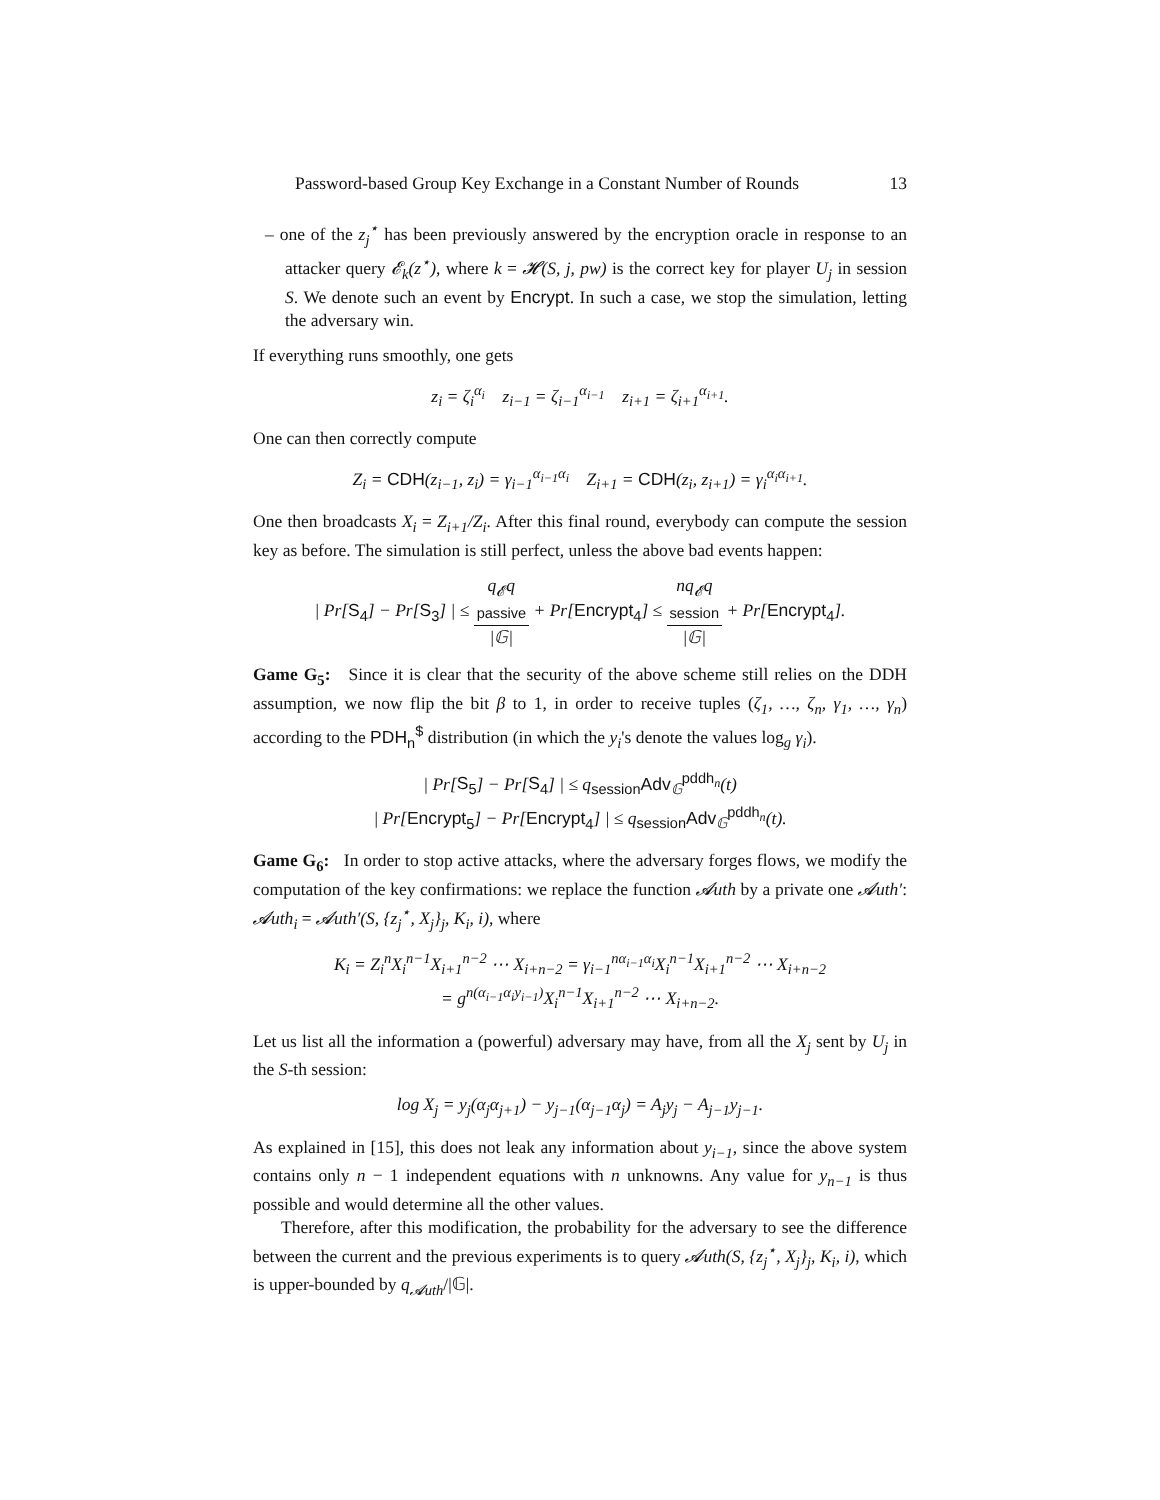Password-based Group Key Exchange in a Constant Number of Rounds 13
– one of the z<sub>j</sub><sup>⋆</sup> has been previously answered by the encryption oracle in response to an attacker query 𝓔<sub>k</sub>(z<sup>⋆</sup>), where k = 𝓗(S, j, pw) is the correct key for player U<sub>j</sub> in session S. We denote such an event by Encrypt. In such a case, we stop the simulation, letting the adversary win.
If everything runs smoothly, one gets
z<sub>i</sub> = ζ<sub>i</sub><sup>α<sub>i</sub></sup> z<sub>i−1</sub> = ζ<sub>i−1</sub><sup>α<sub>i−1</sub></sup> z<sub>i+1</sub> = ζ<sub>i+1</sub><sup>α<sub>i+1</sub></sup>.
One can then correctly compute
Z<sub>i</sub> = CDH(z<sub>i−1</sub>, z<sub>i</sub>) = γ<sub>i−1</sub><sup>α<sub>i−1</sub>α<sub>i</sub></sup> Z<sub>i+1</sub> = CDH(z<sub>i</sub>, z<sub>i+1</sub>) = γ<sub>i</sub><sup>α<sub>i</sub>α<sub>i+1</sub></sup>.
One then broadcasts X<sub>i</sub> = Z<sub>i+1</sub>/Z<sub>i</sub>. After this final round, everybody can compute the session key as before. The simulation is still perfect, unless the above bad events happen:
| Pr[S<sub>4</sub>] − Pr[S<sub>3</sub>] | ≤ q<sub>𝓔</sub>q<sub>passive</sub> |𝔾| + Pr[Encrypt<sub>4</sub>] ≤ nq<sub>𝓔</sub>q<sub>session</sub> |𝔾| + Pr[Encrypt<sub>4</sub>].
Game G<sub>5</sub>: Since it is clear that the security of the above scheme still relies on the DDH assumption, we now flip the bit β to 1, in order to receive tuples (ζ<sub>1</sub>, …, ζ<sub>n</sub>, γ<sub>1</sub>, …, γ<sub>n</sub>) according to the PDH<sub>n</sub><sup>$</sup> distribution (in which the y<sub>i</sub>'s denote the values log<sub>g</sub> γ<sub>i</sub>).
| Pr[S<sub>5</sub>] − Pr[S<sub>4</sub>] | ≤ q<sub>session</sub>Adv<sub>𝔾</sub><sup>pddh<sub>n</sub></sup>(t)
| Pr[Encrypt<sub>5</sub>] − Pr[Encrypt<sub>4</sub>] | ≤ q<sub>session</sub>Adv<sub>𝔾</sub><sup>pddh<sub>n</sub></sup>(t).
Game G<sub>6</sub>: In order to stop active attacks, where the adversary forges flows, we modify the computation of the key confirmations: we replace the function 𝓐uth by a private one 𝓐uth′: 𝓐uth<sub>i</sub> = 𝓐uth′(S, {z<sub>j</sub><sup>⋆</sup>, X<sub>j</sub>}<sub>j</sub>, K<sub>i</sub>, i), where
K<sub>i</sub> = Z<sub>i</sub><sup>n</sup>X<sub>i</sub><sup>n−1</sup>X<sub>i+1</sub><sup>n−2</sup> ⋯ X<sub>i+n−2</sub> = γ<sub>i−1</sub><sup>nα<sub>i−1</sub>α<sub>i</sub></sup>X<sub>i</sub><sup>n−1</sup>X<sub>i+1</sub><sup>n−2</sup> ⋯ X<sub>i+n−2</sub>
= g<sup>n(α<sub>i−1</sub>α<sub>i</sub>y<sub>i−1</sub>)</sup>X<sub>i</sub><sup>n−1</sup>X<sub>i+1</sub><sup>n−2</sup> ⋯ X<sub>i+n−2</sub>.
Let us list all the information a (powerful) adversary may have, from all the X<sub>j</sub> sent by U<sub>j</sub> in the S-th session:
log X<sub>j</sub> = y<sub>j</sub>(α<sub>j</sub>α<sub>j+1</sub>) − y<sub>j−1</sub>(α<sub>j−1</sub>α<sub>j</sub>) = A<sub>j</sub>y<sub>j</sub> − A<sub>j−1</sub>y<sub>j−1</sub>.
As explained in [15], this does not leak any information about y<sub>i−1</sub>, since the above system contains only n − 1 independent equations with n unknowns. Any value for y<sub>n−1</sub> is thus possible and would determine all the other values.
Therefore, after this modification, the probability for the adversary to see the difference between the current and the previous experiments is to query 𝓐uth(S, {z<sub>j</sub><sup>⋆</sup>, X<sub>j</sub>}<sub>j</sub>, K<sub>i</sub>, i), which is upper-bounded by q<sub>𝓐uth</sub>/|𝔾|.